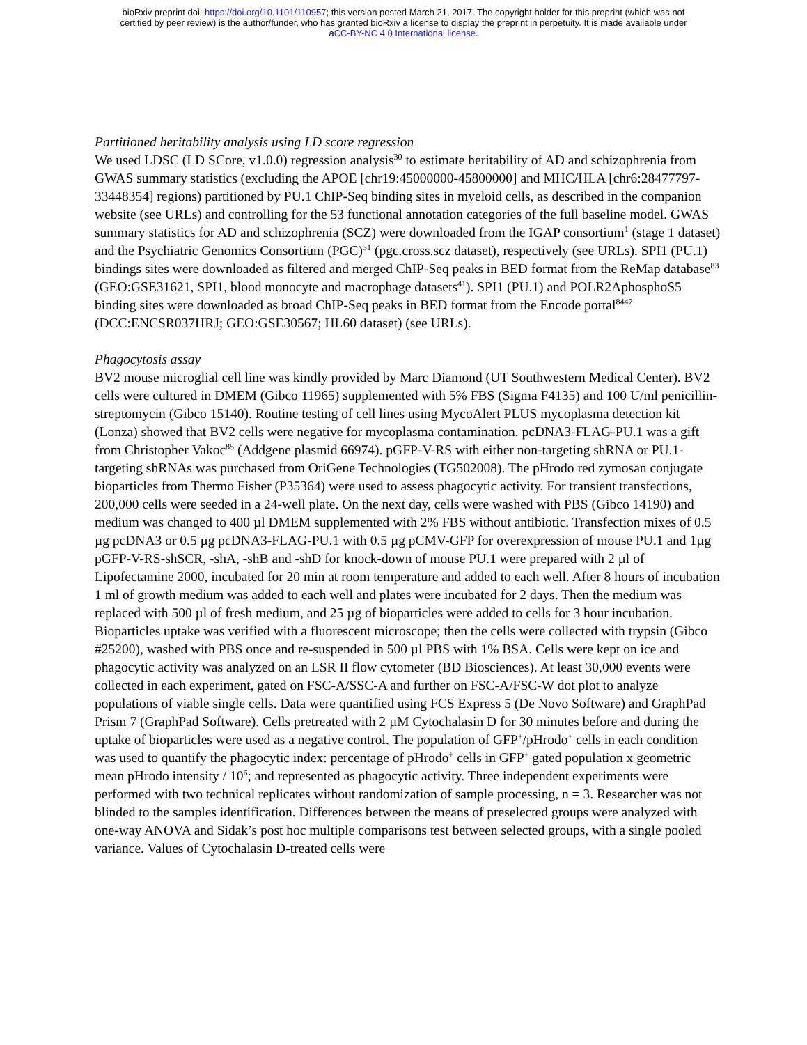bioRxiv preprint doi: https://doi.org/10.1101/110957; this version posted March 21, 2017. The copyright holder for this preprint (which was not
certified by peer review) is the author/funder, who has granted bioRxiv a license to display the preprint in perpetuity. It is made available under
aCC-BY-NC 4.0 International license.
Partitioned heritability analysis using LD score regression
We used LDSC (LD SCore, v1.0.0) regression analysis<sup>30</sup> to estimate heritability of AD and schizophrenia from GWAS summary statistics (excluding the APOE [chr19:45000000-45800000] and MHC/HLA [chr6:28477797-33448354] regions) partitioned by PU.1 ChIP-Seq binding sites in myeloid cells, as described in the companion website (see URLs) and controlling for the 53 functional annotation categories of the full baseline model. GWAS summary statistics for AD and schizophrenia (SCZ) were downloaded from the IGAP consortium<sup>1</sup> (stage 1 dataset) and the Psychiatric Genomics Consortium (PGC)<sup>31</sup> (pgc.cross.scz dataset), respectively (see URLs). SPI1 (PU.1) bindings sites were downloaded as filtered and merged ChIP-Seq peaks in BED format from the ReMap database<sup>83</sup> (GEO:GSE31621, SPI1, blood monocyte and macrophage datasets<sup>41</sup>). SPI1 (PU.1) and POLR2AphosphoS5 binding sites were downloaded as broad ChIP-Seq peaks in BED format from the Encode portal<sup>8447</sup> (DCC:ENCSR037HRJ; GEO:GSE30567; HL60 dataset) (see URLs).
Phagocytosis assay
BV2 mouse microglial cell line was kindly provided by Marc Diamond (UT Southwestern Medical Center). BV2 cells were cultured in DMEM (Gibco 11965) supplemented with 5% FBS (Sigma F4135) and 100 U/ml penicillin-streptomycin (Gibco 15140). Routine testing of cell lines using MycoAlert PLUS mycoplasma detection kit (Lonza) showed that BV2 cells were negative for mycoplasma contamination. pcDNA3-FLAG-PU.1 was a gift from Christopher Vakoc<sup>85</sup> (Addgene plasmid 66974). pGFP-V-RS with either non-targeting shRNA or PU.1-targeting shRNAs was purchased from OriGene Technologies (TG502008). The pHrodo red zymosan conjugate bioparticles from Thermo Fisher (P35364) were used to assess phagocytic activity. For transient transfections, 200,000 cells were seeded in a 24-well plate. On the next day, cells were washed with PBS (Gibco 14190) and medium was changed to 400 µl DMEM supplemented with 2% FBS without antibiotic. Transfection mixes of 0.5 µg pcDNA3 or 0.5 µg pcDNA3-FLAG-PU.1 with 0.5 µg pCMV-GFP for overexpression of mouse PU.1 and 1µg pGFP-V-RS-shSCR, -shA, -shB and -shD for knock-down of mouse PU.1 were prepared with 2 µl of Lipofectamine 2000, incubated for 20 min at room temperature and added to each well. After 8 hours of incubation 1 ml of growth medium was added to each well and plates were incubated for 2 days. Then the medium was replaced with 500 µl of fresh medium, and 25 µg of bioparticles were added to cells for 3 hour incubation. Bioparticles uptake was verified with a fluorescent microscope; then the cells were collected with trypsin (Gibco #25200), washed with PBS once and re-suspended in 500 µl PBS with 1% BSA. Cells were kept on ice and phagocytic activity was analyzed on an LSR II flow cytometer (BD Biosciences). At least 30,000 events were collected in each experiment, gated on FSC-A/SSC-A and further on FSC-A/FSC-W dot plot to analyze populations of viable single cells. Data were quantified using FCS Express 5 (De Novo Software) and GraphPad Prism 7 (GraphPad Software). Cells pretreated with 2 µM Cytochalasin D for 30 minutes before and during the uptake of bioparticles were used as a negative control. The population of GFP<sup>+</sup>/pHrodo<sup>+</sup> cells in each condition was used to quantify the phagocytic index: percentage of pHrodo<sup>+</sup> cells in GFP<sup>+</sup> gated population x geometric mean pHrodo intensity / 10<sup>6</sup>; and represented as phagocytic activity. Three independent experiments were performed with two technical replicates without randomization of sample processing, n = 3. Researcher was not blinded to the samples identification. Differences between the means of preselected groups were analyzed with one-way ANOVA and Sidak’s post hoc multiple comparisons test between selected groups, with a single pooled variance. Values of Cytochalasin D-treated cells were